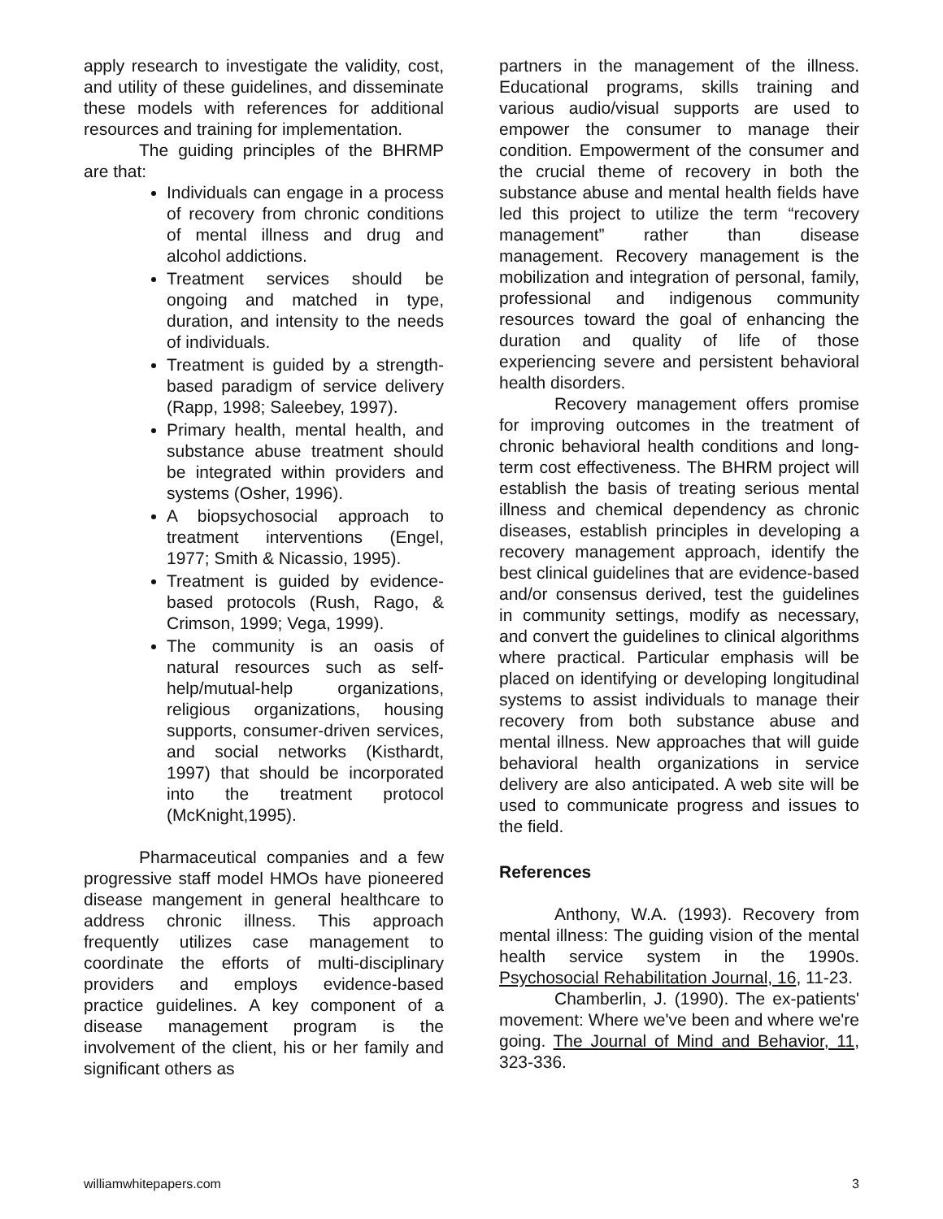apply research to investigate the validity, cost, and utility of these guidelines, and disseminate these models with references for additional resources and training for implementation.
The guiding principles of the BHRMP are that:
Individuals can engage in a process of recovery from chronic conditions of mental illness and drug and alcohol addictions.
Treatment services should be ongoing and matched in type, duration, and intensity to the needs of individuals.
Treatment is guided by a strength-based paradigm of service delivery (Rapp, 1998; Saleebey, 1997).
Primary health, mental health, and substance abuse treatment should be integrated within providers and systems (Osher, 1996).
A biopsychosocial approach to treatment interventions (Engel, 1977; Smith & Nicassio, 1995).
Treatment is guided by evidence-based protocols (Rush, Rago, & Crimson, 1999; Vega, 1999).
The community is an oasis of natural resources such as self-help/mutual-help organizations, religious organizations, housing supports, consumer-driven services, and social networks (Kisthardt, 1997) that should be incorporated into the treatment protocol (McKnight,1995).
Pharmaceutical companies and a few progressive staff model HMOs have pioneered disease mangement in general healthcare to address chronic illness. This approach frequently utilizes case management to coordinate the efforts of multi-disciplinary providers and employs evidence-based practice guidelines. A key component of a disease management program is the involvement of the client, his or her family and significant others as
partners in the management of the illness. Educational programs, skills training and various audio/visual supports are used to empower the consumer to manage their condition. Empowerment of the consumer and the crucial theme of recovery in both the substance abuse and mental health fields have led this project to utilize the term “recovery management” rather than disease management. Recovery management is the mobilization and integration of personal, family, professional and indigenous community resources toward the goal of enhancing the duration and quality of life of those experiencing severe and persistent behavioral health disorders.
Recovery management offers promise for improving outcomes in the treatment of chronic behavioral health conditions and long-term cost effectiveness. The BHRM project will establish the basis of treating serious mental illness and chemical dependency as chronic diseases, establish principles in developing a recovery management approach, identify the best clinical guidelines that are evidence-based and/or consensus derived, test the guidelines in community settings, modify as necessary, and convert the guidelines to clinical algorithms where practical. Particular emphasis will be placed on identifying or developing longitudinal systems to assist individuals to manage their recovery from both substance abuse and mental illness. New approaches that will guide behavioral health organizations in service delivery are also anticipated. A web site will be used to communicate progress and issues to the field.
References
Anthony, W.A. (1993). Recovery from mental illness: The guiding vision of the mental health service system in the 1990s. Psychosocial Rehabilitation Journal, 16, 11-23.
Chamberlin, J. (1990). The ex-patients' movement: Where we've been and where we're going. The Journal of Mind and Behavior, 11, 323-336.
williamwhitepapers.com 3